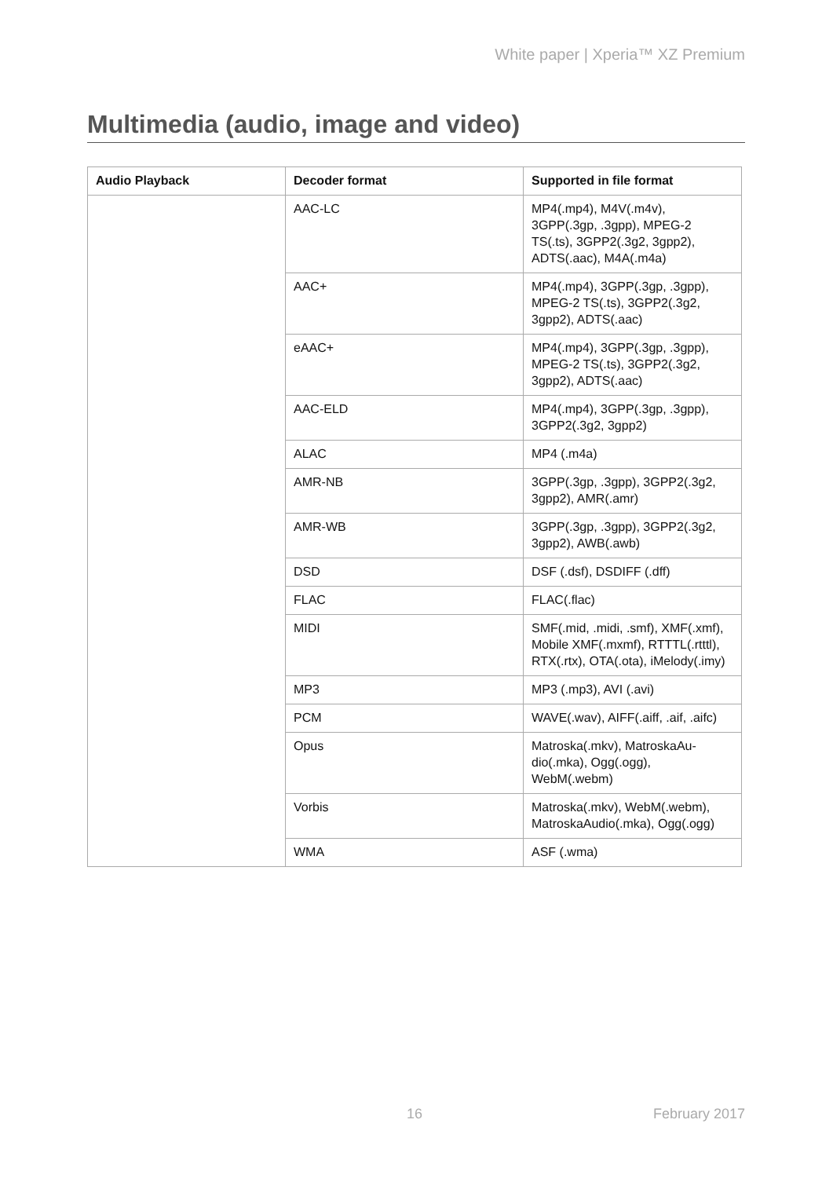White paper | Xperia™ XZ Premium
Multimedia (audio, image and video)
| Audio Playback | Decoder format | Supported in file format |
| --- | --- | --- |
| | AAC-LC | MP4(.mp4), M4V(.m4v), 3GPP(.3gp, .3gpp), MPEG-2 TS(.ts), 3GPP2(.3g2, 3gpp2), ADTS(.aac), M4A(.m4a) |
| | AAC+ | MP4(.mp4), 3GPP(.3gp, .3gpp), MPEG-2 TS(.ts), 3GPP2(.3g2, 3gpp2), ADTS(.aac) |
| | eAAC+ | MP4(.mp4), 3GPP(.3gp, .3gpp), MPEG-2 TS(.ts), 3GPP2(.3g2, 3gpp2), ADTS(.aac) |
| | AAC-ELD | MP4(.mp4), 3GPP(.3gp, .3gpp), 3GPP2(.3g2, 3gpp2) |
| | ALAC | MP4 (.m4a) |
| | AMR-NB | 3GPP(.3gp, .3gpp), 3GPP2(.3g2, 3gpp2), AMR(.amr) |
| | AMR-WB | 3GPP(.3gp, .3gpp), 3GPP2(.3g2, 3gpp2), AWB(.awb) |
| | DSD | DSF (.dsf), DSDIFF (.dff) |
| | FLAC | FLAC(.flac) |
| | MIDI | SMF(.mid, .midi, .smf), XMF(.xmf), Mobile XMF(.mxmf), RTTTL(.rtttl), RTX(.rtx), OTA(.ota), iMelody(.imy) |
| | MP3 | MP3 (.mp3), AVI (.avi) |
| | PCM | WAVE(.wav), AIFF(.aiff, .aif, .aifc) |
| | Opus | Matroska(.mkv), MatroskaAu-dio(.mka), Ogg(.ogg), WebM(.webm) |
| | Vorbis | Matroska(.mkv), WebM(.webm), MatroskaAudio(.mka), Ogg(.ogg) |
| | WMA | ASF (.wma) |
16 February 2017